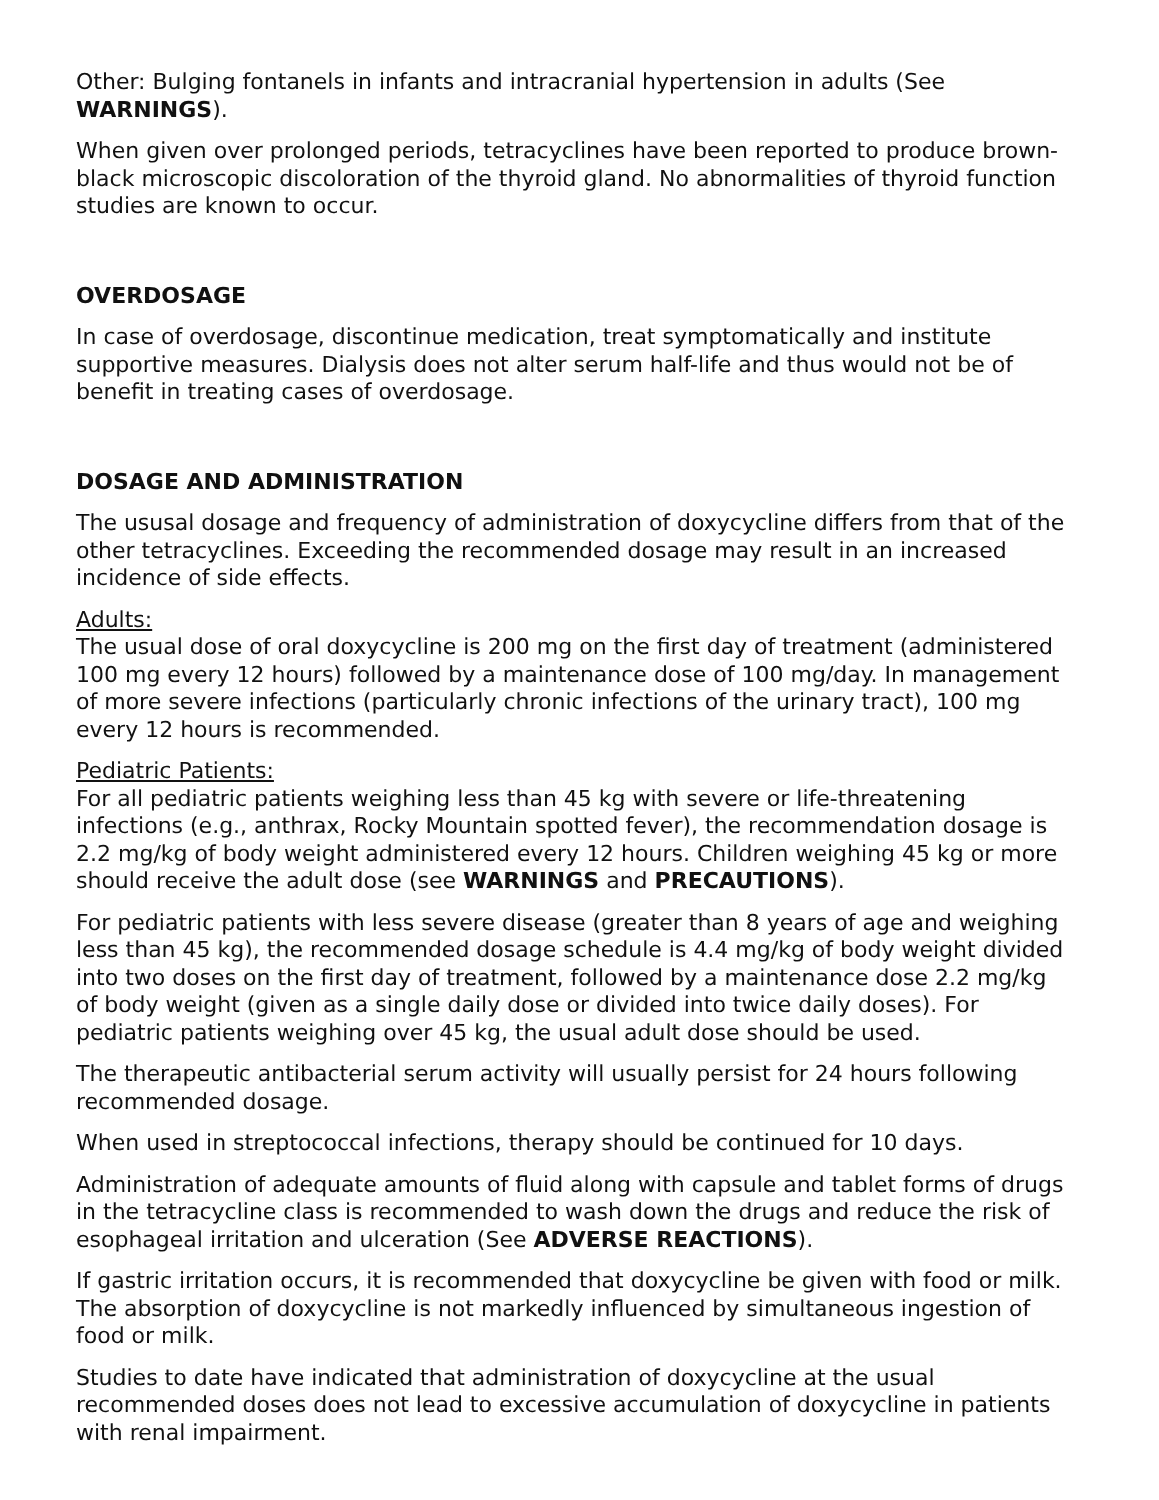Other: Bulging fontanels in infants and intracranial hypertension in adults (See WARNINGS).
When given over prolonged periods, tetracyclines have been reported to produce brown-black microscopic discoloration of the thyroid gland. No abnormalities of thyroid function studies are known to occur.
OVERDOSAGE
In case of overdosage, discontinue medication, treat symptomatically and institute supportive measures. Dialysis does not alter serum half-life and thus would not be of benefit in treating cases of overdosage.
DOSAGE AND ADMINISTRATION
The ususal dosage and frequency of administration of doxycycline differs from that of the other tetracyclines. Exceeding the recommended dosage may result in an increased incidence of side effects.
Adults:
The usual dose of oral doxycycline is 200 mg on the first day of treatment (administered 100 mg every 12 hours) followed by a maintenance dose of 100 mg/day. In management of more severe infections (particularly chronic infections of the urinary tract), 100 mg every 12 hours is recommended.
Pediatric Patients:
For all pediatric patients weighing less than 45 kg with severe or life-threatening infections (e.g., anthrax, Rocky Mountain spotted fever), the recommendation dosage is 2.2 mg/kg of body weight administered every 12 hours. Children weighing 45 kg or more should receive the adult dose (see WARNINGS and PRECAUTIONS).
For pediatric patients with less severe disease (greater than 8 years of age and weighing less than 45 kg), the recommended dosage schedule is 4.4 mg/kg of body weight divided into two doses on the first day of treatment, followed by a maintenance dose 2.2 mg/kg of body weight (given as a single daily dose or divided into twice daily doses). For pediatric patients weighing over 45 kg, the usual adult dose should be used.
The therapeutic antibacterial serum activity will usually persist for 24 hours following recommended dosage.
When used in streptococcal infections, therapy should be continued for 10 days.
Administration of adequate amounts of fluid along with capsule and tablet forms of drugs in the tetracycline class is recommended to wash down the drugs and reduce the risk of esophageal irritation and ulceration (See ADVERSE REACTIONS).
If gastric irritation occurs, it is recommended that doxycycline be given with food or milk. The absorption of doxycycline is not markedly influenced by simultaneous ingestion of food or milk.
Studies to date have indicated that administration of doxycycline at the usual recommended doses does not lead to excessive accumulation of doxycycline in patients with renal impairment.